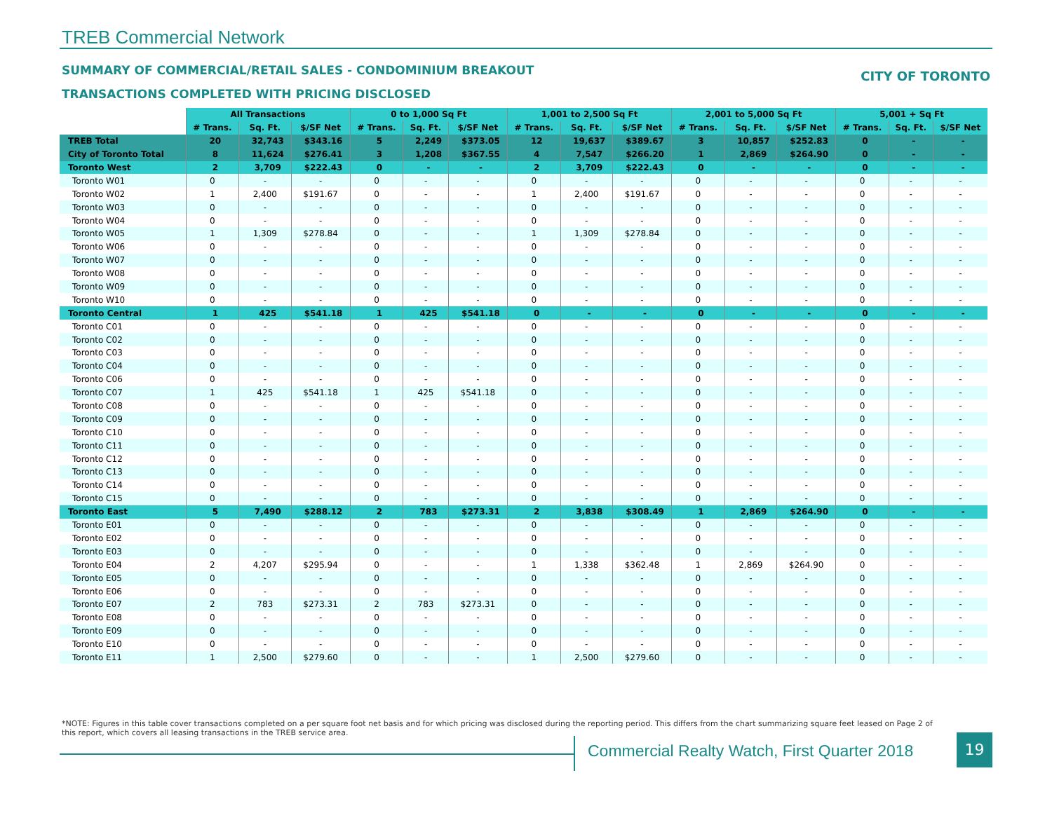TREB Commercial Network
SUMMARY OF COMMERCIAL/RETAIL SALES - CONDOMINIUM BREAKOUT
CITY OF TORONTO
TRANSACTIONS COMPLETED WITH PRICING DISCLOSED
| | All Transactions | | | 0 to 1,000 Sq Ft | | | 1,001 to 2,500 Sq Ft | | | 2,001 to 5,000 Sq Ft | | | 5,001 + Sq Ft | | |
| --- | --- | --- | --- | --- | --- | --- | --- | --- | --- | --- | --- | --- | --- | --- | --- |
| | # Trans. | Sq. Ft. | $/SF Net | # Trans. | Sq. Ft. | $/SF Net | # Trans. | Sq. Ft. | $/SF Net | # Trans. | Sq. Ft. | $/SF Net | # Trans. | Sq. Ft. | $/SF Net |
| TREB Total | 20 | 32,743 | $343.16 | 5 | 2,249 | $373.05 | 12 | 19,637 | $389.67 | 3 | 10,857 | $252.83 | 0 | - | - |
| City of Toronto Total | 8 | 11,624 | $276.41 | 3 | 1,208 | $367.55 | 4 | 7,547 | $266.20 | 1 | 2,869 | $264.90 | 0 | - | - |
| Toronto West | 2 | 3,709 | $222.43 | 0 | - | - | 2 | 3,709 | $222.43 | 0 | - | - | 0 | - | - |
| Toronto W01 | 0 | - | - | 0 | - | - | 0 | - | - | 0 | - | - | 0 | - | - |
| Toronto W02 | 1 | 2,400 | $191.67 | 0 | - | - | 1 | 2,400 | $191.67 | 0 | - | - | 0 | - | - |
| Toronto W03 | 0 | - | - | 0 | - | - | 0 | - | - | 0 | - | - | 0 | - | - |
| Toronto W04 | 0 | - | - | 0 | - | - | 0 | - | - | 0 | - | - | 0 | - | - |
| Toronto W05 | 1 | 1,309 | $278.84 | 0 | - | - | 1 | 1,309 | $278.84 | 0 | - | - | 0 | - | - |
| Toronto W06 | 0 | - | - | 0 | - | - | 0 | - | - | 0 | - | - | 0 | - | - |
| Toronto W07 | 0 | - | - | 0 | - | - | 0 | - | - | 0 | - | - | 0 | - | - |
| Toronto W08 | 0 | - | - | 0 | - | - | 0 | - | - | 0 | - | - | 0 | - | - |
| Toronto W09 | 0 | - | - | 0 | - | - | 0 | - | - | 0 | - | - | 0 | - | - |
| Toronto W10 | 0 | - | - | 0 | - | - | 0 | - | - | 0 | - | - | 0 | - | - |
| Toronto Central | 1 | 425 | $541.18 | 1 | 425 | $541.18 | 0 | - | - | 0 | - | - | 0 | - | - |
| Toronto C01 | 0 | - | - | 0 | - | - | 0 | - | - | 0 | - | - | 0 | - | - |
| Toronto C02 | 0 | - | - | 0 | - | - | 0 | - | - | 0 | - | - | 0 | - | - |
| Toronto C03 | 0 | - | - | 0 | - | - | 0 | - | - | 0 | - | - | 0 | - | - |
| Toronto C04 | 0 | - | - | 0 | - | - | 0 | - | - | 0 | - | - | 0 | - | - |
| Toronto C06 | 0 | - | - | 0 | - | - | 0 | - | - | 0 | - | - | 0 | - | - |
| Toronto C07 | 1 | 425 | $541.18 | 1 | 425 | $541.18 | 0 | - | - | 0 | - | - | 0 | - | - |
| Toronto C08 | 0 | - | - | 0 | - | - | 0 | - | - | 0 | - | - | 0 | - | - |
| Toronto C09 | 0 | - | - | 0 | - | - | 0 | - | - | 0 | - | - | 0 | - | - |
| Toronto C10 | 0 | - | - | 0 | - | - | 0 | - | - | 0 | - | - | 0 | - | - |
| Toronto C11 | 0 | - | - | 0 | - | - | 0 | - | - | 0 | - | - | 0 | - | - |
| Toronto C12 | 0 | - | - | 0 | - | - | 0 | - | - | 0 | - | - | 0 | - | - |
| Toronto C13 | 0 | - | - | 0 | - | - | 0 | - | - | 0 | - | - | 0 | - | - |
| Toronto C14 | 0 | - | - | 0 | - | - | 0 | - | - | 0 | - | - | 0 | - | - |
| Toronto C15 | 0 | - | - | 0 | - | - | 0 | - | - | 0 | - | - | 0 | - | - |
| Toronto East | 5 | 7,490 | $288.12 | 2 | 783 | $273.31 | 2 | 3,838 | $308.49 | 1 | 2,869 | $264.90 | 0 | - | - |
| Toronto E01 | 0 | - | - | 0 | - | - | 0 | - | - | 0 | - | - | 0 | - | - |
| Toronto E02 | 0 | - | - | 0 | - | - | 0 | - | - | 0 | - | - | 0 | - | - |
| Toronto E03 | 0 | - | - | 0 | - | - | 0 | - | - | 0 | - | - | 0 | - | - |
| Toronto E04 | 2 | 4,207 | $295.94 | 0 | - | - | 1 | 1,338 | $362.48 | 1 | 2,869 | $264.90 | 0 | - | - |
| Toronto E05 | 0 | - | - | 0 | - | - | 0 | - | - | 0 | - | - | 0 | - | - |
| Toronto E06 | 0 | - | - | 0 | - | - | 0 | - | - | 0 | - | - | 0 | - | - |
| Toronto E07 | 2 | 783 | $273.31 | 2 | 783 | $273.31 | 0 | - | - | 0 | - | - | 0 | - | - |
| Toronto E08 | 0 | - | - | 0 | - | - | 0 | - | - | 0 | - | - | 0 | - | - |
| Toronto E09 | 0 | - | - | 0 | - | - | 0 | - | - | 0 | - | - | 0 | - | - |
| Toronto E10 | 0 | - | - | 0 | - | - | 0 | - | - | 0 | - | - | 0 | - | - |
| Toronto E11 | 1 | 2,500 | $279.60 | 0 | - | - | 1 | 2,500 | $279.60 | 0 | - | - | 0 | - | - |
*NOTE: Figures in this table cover transactions completed on a per square foot net basis and for which pricing was disclosed during the reporting period. This differs from the chart summarizing square feet leased on Page 2 of this report, which covers all leasing transactions in the TREB service area.
Commercial Realty Watch, First Quarter 2018
19